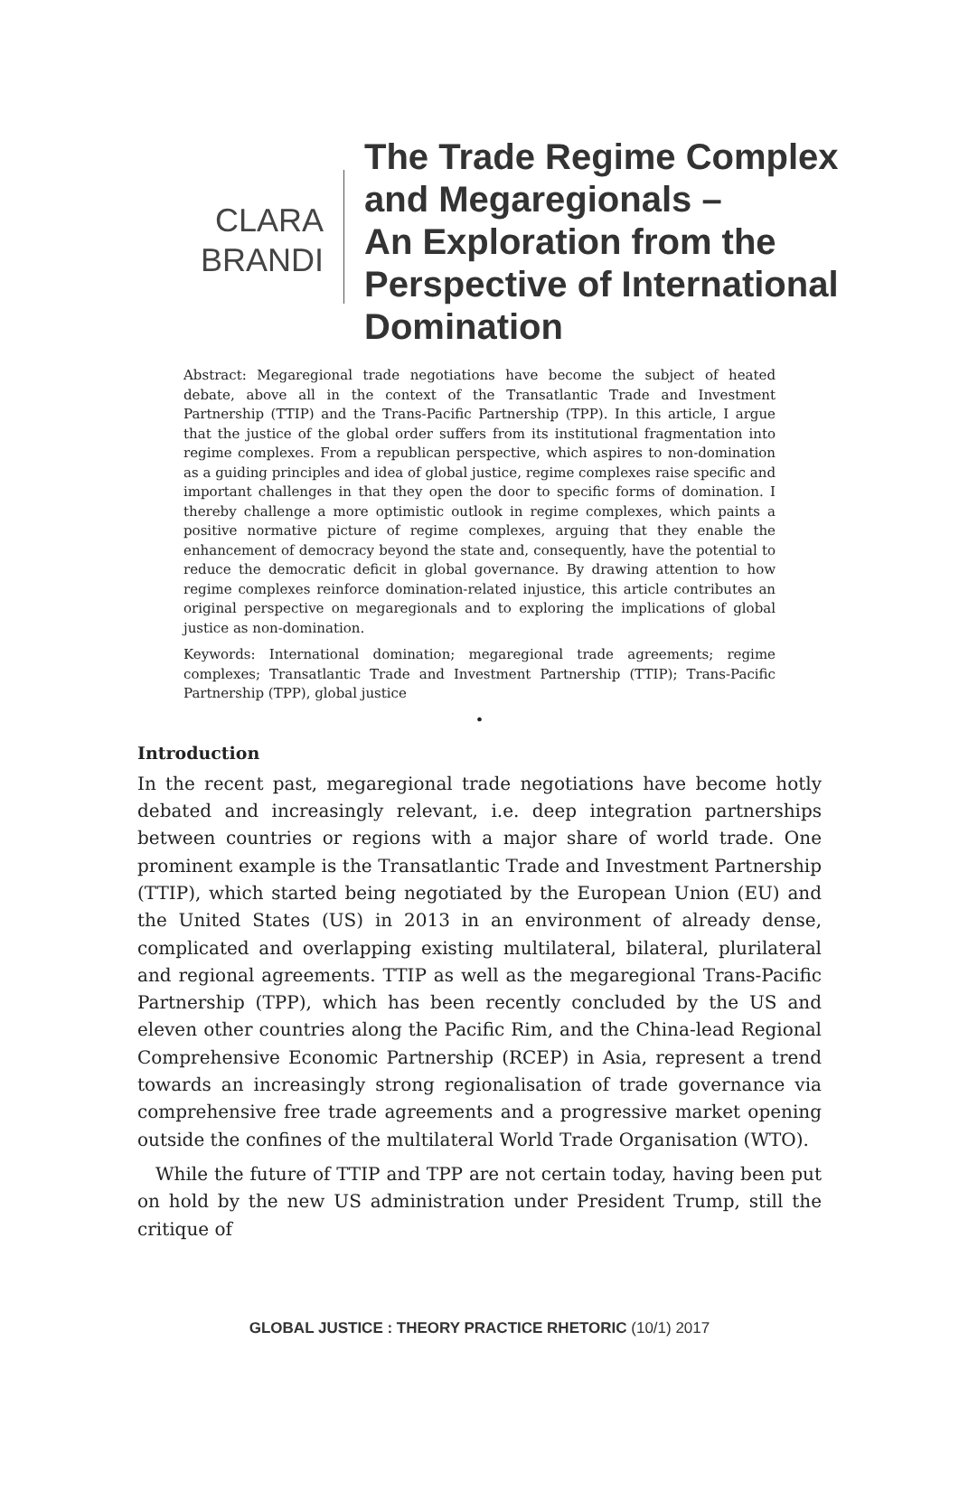CLARA
BRANDI
The Trade Regime Complex
and Megaregionals –
An Exploration from the
Perspective of International
Domination
Abstract: Megaregional trade negotiations have become the subject of heated debate, above all in the context of the Transatlantic Trade and Investment Partnership (TTIP) and the Trans-Pacific Partnership (TPP). In this article, I argue that the justice of the global order suffers from its institutional fragmentation into regime complexes. From a republican perspective, which aspires to non-domination as a guiding principles and idea of global justice, regime complexes raise specific and important challenges in that they open the door to specific forms of domination. I thereby challenge a more optimistic outlook in regime complexes, which paints a positive normative picture of regime complexes, arguing that they enable the enhancement of democracy beyond the state and, consequently, have the potential to reduce the democratic deficit in global governance. By drawing attention to how regime complexes reinforce domination-related injustice, this article contributes an original perspective on megaregionals and to exploring the implications of global justice as non-domination.
Keywords: International domination; megaregional trade agreements; regime complexes; Transatlantic Trade and Investment Partnership (TTIP); Trans-Pacific Partnership (TPP), global justice
•
Introduction
In the recent past, megaregional trade negotiations have become hotly debated and increasingly relevant, i.e. deep integration partnerships between countries or regions with a major share of world trade. One prominent example is the Transatlantic Trade and Investment Partnership (TTIP), which started being negotiated by the European Union (EU) and the United States (US) in 2013 in an environment of already dense, complicated and overlapping existing multilateral, bilateral, plurilateral and regional agreements. TTIP as well as the megaregional Trans-Pacific Partnership (TPP), which has been recently concluded by the US and eleven other countries along the Pacific Rim, and the China-lead Regional Comprehensive Economic Partnership (RCEP) in Asia, represent a trend towards an increasingly strong regionalisation of trade governance via comprehensive free trade agreements and a progressive market opening outside the confines of the multilateral World Trade Organisation (WTO).
While the future of TTIP and TPP are not certain today, having been put on hold by the new US administration under President Trump, still the critique of
GLOBAL JUSTICE : THEORY PRACTICE RHETORIC (10/1) 2017